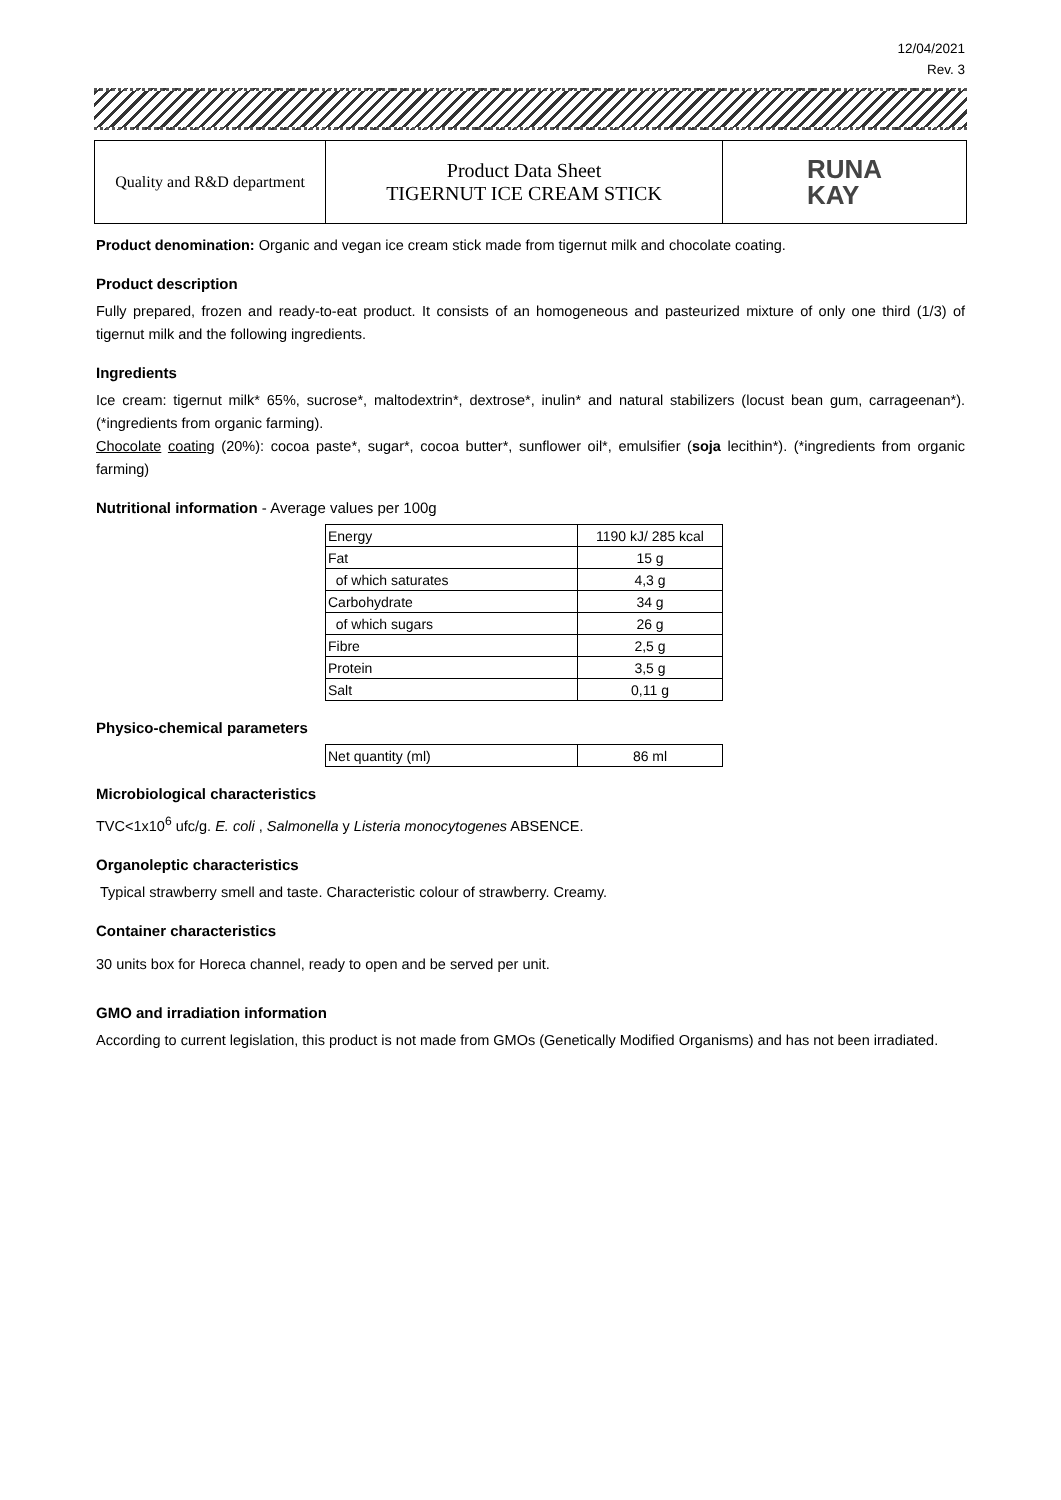12/04/2021
Rev. 3
Quality and R&D department
Product Data Sheet
TIGERNUT ICE CREAM STICK
RUNA
KAY
Product denomination: Organic and vegan ice cream stick made from tigernut milk and chocolate coating.
Product description
Fully prepared, frozen and ready-to-eat product. It consists of an homogeneous and pasteurized mixture of only one third (1/3) of tigernut milk and the following ingredients.
Ingredients
Ice cream: tigernut milk* 65%, sucrose*, maltodextrin*, dextrose*, inulin* and natural stabilizers (locust bean gum, carrageenan*). (*ingredients from organic farming).
Chocolate coating (20%): cocoa paste*, sugar*, cocoa butter*, sunflower oil*, emulsifier (soja lecithin*). (*ingredients from organic farming)
Nutritional information - Average values per 100g
| Energy | 1190 kJ/ 285 kcal |
| Fat | 15 g |
| of which saturates | 4,3 g |
| Carbohydrate | 34 g |
| of which sugars | 26 g |
| Fibre | 2,5 g |
| Protein | 3,5 g |
| Salt | 0,11 g |
Physico-chemical parameters
| Net quantity (ml) | 86 ml |
Microbiological characteristics
TVC<1x10<sup>6</sup> ufc/g. E. coli , Salmonella y Listeria monocytogenes ABSENCE.
Organoleptic characteristics
Typical strawberry smell and taste. Characteristic colour of strawberry. Creamy.
Container characteristics
30 units box for Horeca channel, ready to open and be served per unit.
GMO and irradiation information
According to current legislation, this product is not made from GMOs (Genetically Modified Organisms) and has not been irradiated.